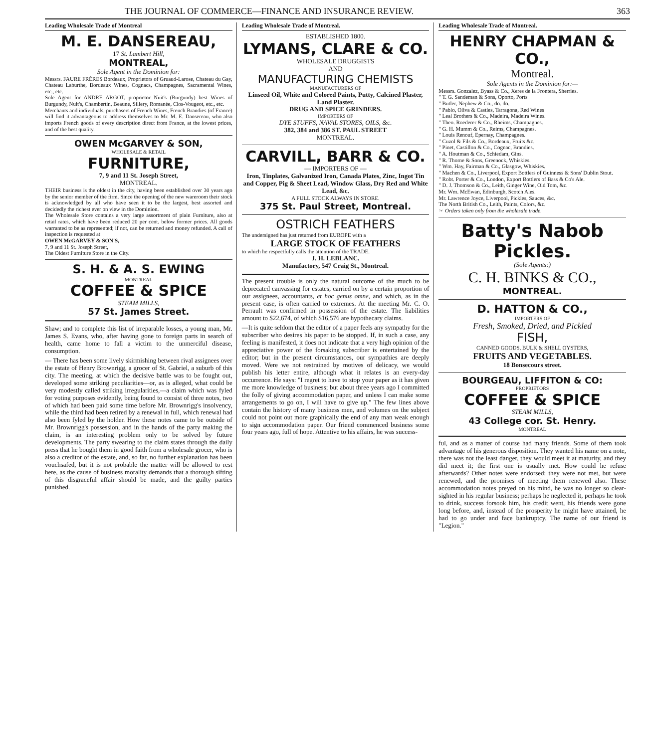THE JOURNAL OF COMMERCE—FINANCE AND INSURANCE REVIEW. 363
Leading Wholesale Trade of Montreal
M. E. DANSEREAU,
17 St. Lambert Hill,
MONTREAL,
Sole Agent in the Dominion for:
Messrs. FAURE FRÈRES Bordeaux, Proprietors of Gruaud-Larose, Chateau du Gay, Chateau Laburthe, Bordeaux Wines, Cognacs, Champagnes, Sacramental Wines, etc., etc.
Sole Agent for ANDRE ARGOT, proprietor Nuit's (Burgundy) best Wines of Burgundy, Nuit's, Chambertin, Beaune, Sillery, Romanée, Clos-Vougeot, etc., etc.
Merchants and individuals, purchasers of French Wines, French Brandies (of France) will find it advantageous to address themselves to Mr. M. E. Dansereau, who also imports French goods of every description direct from France, at the lowest prices, and of the best quality.
OWEN McGARVEY & SON,
WHOLESALE & RETAIL
FURNITURE,
7, 9 and 11 St. Joseph Street,
MONTREAL.
THEIR business is the oldest in the city, having been established over 30 years ago by the senior member of the firm. Since the opening of the new wareroom their stock is acknowledged by all who have seen it to be the largest, best assorted and decidedly the richest ever on view in the Dominion.
The Wholesale Store contains a very large assortment of plain Furniture, also at retail rates, which have been reduced 20 per cent. below former prices. All goods warranted to be as represented; if not, can be returned and money refunded. A call of inspection is requested at
OWEN McGARVEY & SON'S,
7, 9 and 11 St. Joseph Street,
The Oldest Furniture Store in the City.
S. H. & A. S. EWING
MONTREAL
COFFEE & SPICE
STEAM MILLS,
57 St. James Street.
Shaw; and to complete this list of irreparable losses, a young man, Mr. James S. Evans, who, after having gone to foreign parts in search of health, came home to fall a victim to the unmerciful disease, consumption.
— There has been some lively skirmishing between rival assignees over the estate of Henry Brownrigg, a grocer of St. Gabriel, a suburb of this city. The meeting, at which the decisive battle was to be fought out, developed some striking peculiarities—or, as is alleged, what could be very modestly called striking irregularities,—a claim which was fyled for voting purposes evidently, being found to consist of three notes, two of which had been paid some time before Mr. Brownrigg's insolvency, while the third had been retired by a renewal in full, which renewal had also been fyled by the holder. How these notes came to be outside of Mr. Brownrigg's possession, and in the hands of the party making the claim, is an interesting problem only to be solved by future developments. The party swearing to the claim states through the daily press that he bought them in good faith from a wholesale grocer, who is also a creditor of the estate, and, so far, no further explanation has been vouchsafed, but it is not probable the matter will be allowed to rest here, as the cause of business morality demands that a thorough sifting of this disgraceful affair should be made, and the guilty parties punished.
Leading Wholesale Trade of Montreal.
ESTABLISHED 1800.
LYMANS, CLARE & CO.
WHOLESALE DRUGGISTS
AND
MANUFACTURING CHEMISTS
MANUFACTURERS OF
Linseed Oil, White and Colored Paints, Putty, Calcined Plaster, Land Plaster.
DRUG AND SPICE GRINDERS.
IMPORTERS OF
DYE STUFFS, NAVAL STORES, OILS, &c.
382, 384 and 386 ST. PAUL STREET
MONTREAL.
CARVILL, BARR & CO.
— IMPORTERS OF —
Iron, Tinplates, Galvanized Iron, Canada Plates, Zinc, Ingot Tin and Copper, Pig & Sheet Lead, Window Glass, Dry Red and White Lead, &c.
A FULL STOCK ALWAYS IN STORE.
375 St. Paul Street, Montreal.
OSTRICH FEATHERS
The undersigned has just returned from EUROPE with a
LARGE STOCK OF FEATHERS
to which he respectfully calls the attention of the TRADE.
J. H. LEBLANC.
Manufactory, 547 Craig St., Montreal.
The present trouble is only the natural outcome of the much to be deprecated canvassing for estates, carried on by a certain proportion of our assignees, accountants, et hoc genus omne, and which, as in the present case, is often carried to extremes. At the meeting Mr. C. O. Perrault was confirmed in possession of the estate. The liabilities amount to $22,674, of which $16,576 are hypothecary claims.
—It is quite seldom that the editor of a paper feels any sympathy for the subscriber who desires his paper to be stopped. If, in such a case, any feeling is manifested, it does not indicate that a very high opinion of the appreciative power of the forsaking subscriber is entertained by the editor; but in the present circumstances, our sympathies are deeply moved. Were we not restrained by motives of delicacy, we would publish his letter entire, although what it relates is an every-day occurrence. He says: "I regret to have to stop your paper as it has given me more knowledge of business; but about three years ago I committed the folly of giving accommodation paper, and unless I can make some arrangements to go on, I will have to give up." The few lines above contain the history of many business men, and volumes on the subject could not point out more graphically the end of any man weak enough to sign accommodation paper. Our friend commenced business some four years ago, full of hope. Attentive to his affairs, he was success-
Leading Wholesale Trade of Montreal.
HENRY CHAPMAN & CO.,
Montreal.
Sole Agents in the Dominion for:—
Messrs. Gonzalez, Byass & Co., Xeres de la Frontera, Sherries.
" T. G. Sandeman & Sons, Oporto, Ports
" Butler, Nephew & Co., do. do.
" Pablo, Oliva & Castles, Tarragona, Red Wines
" Leal Brothers & Co., Madeira, Madeira Wines.
" Theo. Roederer & Co., Rheims, Champagnes.
" G. H. Mumm & Co., Reims, Champagnes.
" Louis Renouf, Epernay, Champagnes.
" Cuzol & Fils & Co., Bordeaux, Fruits &c.
" Pinet, Castillon & Co., Cognac, Brandies.
" A. Houtman & Co., Schiedam, Gins.
" R. Thorne & Sons, Greenock, Whiskies.
" Wm. Hay, Fairman & Co., Glasgow, Whiskies.
" Machen & Co., Liverpool, Export Bottlers of Guinness & Sons' Dublin Stout.
" Robt. Porter & Co., London, Export Bottlers of Bass & Co's Ale.
" D. J. Thomson & Co., Leith, Ginger Wine, Old Tom, &c.
Mr. Wm. McEwan, Edinburgh, Scotch Ales.
Mr. Lawrence Joyce, Liverpool, Pickles, Sauces, &c.
The North British Co., Leith, Paints, Colors, &c.
☞ Orders taken only from the wholesale trade.
Batty's Nabob Pickles.
(Sole Agents:)
C. H. BINKS & CO.,
MONTREAL.
D. HATTON & CO.,
IMPORTERS OF
Fresh, Smoked, Dried, and Pickled
FISH,
CANNED GOODS, BULK & SHELL OYSTERS,
FRUITS AND VEGETABLES.
18 Bonsecours street.
BOURGEAU, LIFFITON & CO:
PROPRIETORS
COFFEE & SPICE
STEAM MILLS,
43 College cor. St. Henry.
MONTREAL
ful, and as a matter of course had many friends. Some of them took advantage of his generous disposition. They wanted his name on a note, there was not the least danger, they would meet it at maturity, and they did meet it; the first one is usually met. How could he refuse afterwards? Other notes were endorsed; they were not met, but were renewed, and the promises of meeting them renewed also. These accommodation notes preyed on his mind, he was no longer so clear-sighted in his regular business; perhaps he neglected it, perhaps he took to drink, success forsook him, his credit went, his friends were gone long before, and, instead of the prosperity he might have attained, he had to go under and face bankruptcy. The name of our friend is "Legion."